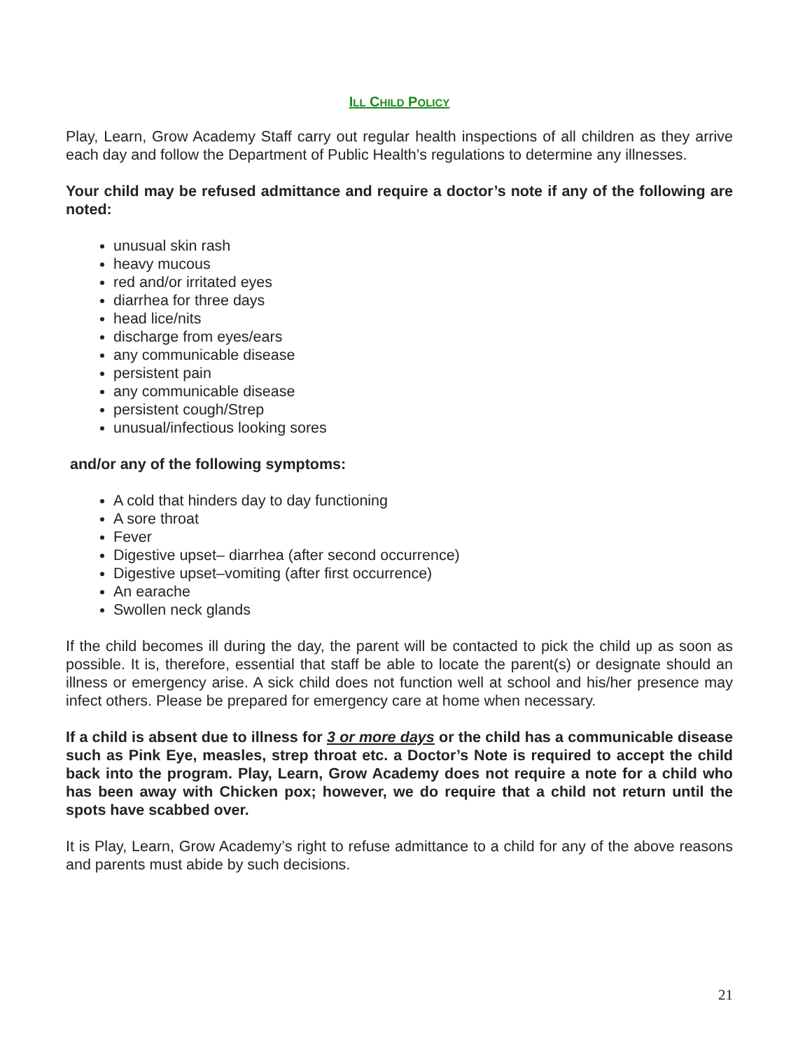ILL CHILD POLICY
Play, Learn, Grow Academy Staff carry out regular health inspections of all children as they arrive each day and follow the Department of Public Health’s regulations to determine any illnesses.
Your child may be refused admittance and require a doctor’s note if any of the following are noted:
unusual skin rash
heavy mucous
red and/or irritated eyes
diarrhea for three days
head lice/nits
discharge from eyes/ears
any communicable disease
persistent pain
any communicable disease
persistent cough/Strep
unusual/infectious looking sores
and/or any of the following symptoms:
A cold that hinders day to day functioning
A sore throat
Fever
Digestive upset– diarrhea (after second occurrence)
Digestive upset–vomiting (after first occurrence)
An earache
Swollen neck glands
If the child becomes ill during the day, the parent will be contacted to pick the child up as soon as possible. It is, therefore, essential that staff be able to locate the parent(s) or designate should an illness or emergency arise. A sick child does not function well at school and his/her presence may infect others. Please be prepared for emergency care at home when necessary.
If a child is absent due to illness for 3 or more days or the child has a communicable disease such as Pink Eye, measles, strep throat etc. a Doctor’s Note is required to accept the child back into the program. Play, Learn, Grow Academy does not require a note for a child who has been away with Chicken pox; however, we do require that a child not return until the spots have scabbed over.
It is Play, Learn, Grow Academy’s right to refuse admittance to a child for any of the above reasons and parents must abide by such decisions.
21